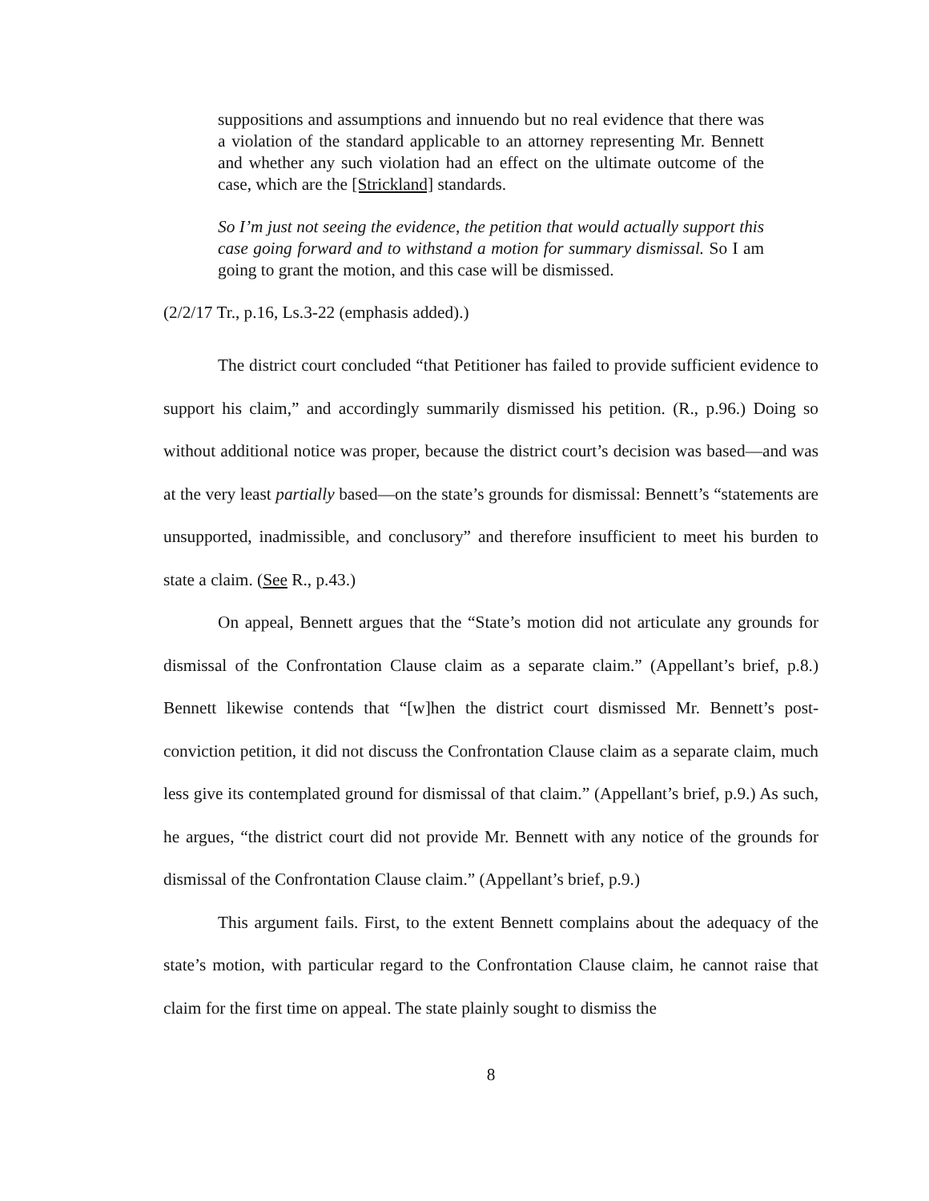suppositions and assumptions and innuendo but no real evidence that there was a violation of the standard applicable to an attorney representing Mr. Bennett and whether any such violation had an effect on the ultimate outcome of the case, which are the [Strickland] standards.
So I’m just not seeing the evidence, the petition that would actually support this case going forward and to withstand a motion for summary dismissal. So I am going to grant the motion, and this case will be dismissed.
(2/2/17 Tr., p.16, Ls.3-22 (emphasis added).)
The district court concluded “that Petitioner has failed to provide sufficient evidence to support his claim,” and accordingly summarily dismissed his petition. (R., p.96.) Doing so without additional notice was proper, because the district court’s decision was based—and was at the very least partially based—on the state’s grounds for dismissal: Bennett’s “statements are unsupported, inadmissible, and conclusory” and therefore insufficient to meet his burden to state a claim. (See R., p.43.)
On appeal, Bennett argues that the “State’s motion did not articulate any grounds for dismissal of the Confrontation Clause claim as a separate claim.” (Appellant’s brief, p.8.) Bennett likewise contends that “[w]hen the district court dismissed Mr. Bennett’s post-conviction petition, it did not discuss the Confrontation Clause claim as a separate claim, much less give its contemplated ground for dismissal of that claim.” (Appellant’s brief, p.9.) As such, he argues, “the district court did not provide Mr. Bennett with any notice of the grounds for dismissal of the Confrontation Clause claim.” (Appellant’s brief, p.9.)
This argument fails. First, to the extent Bennett complains about the adequacy of the state’s motion, with particular regard to the Confrontation Clause claim, he cannot raise that claim for the first time on appeal. The state plainly sought to dismiss the
8